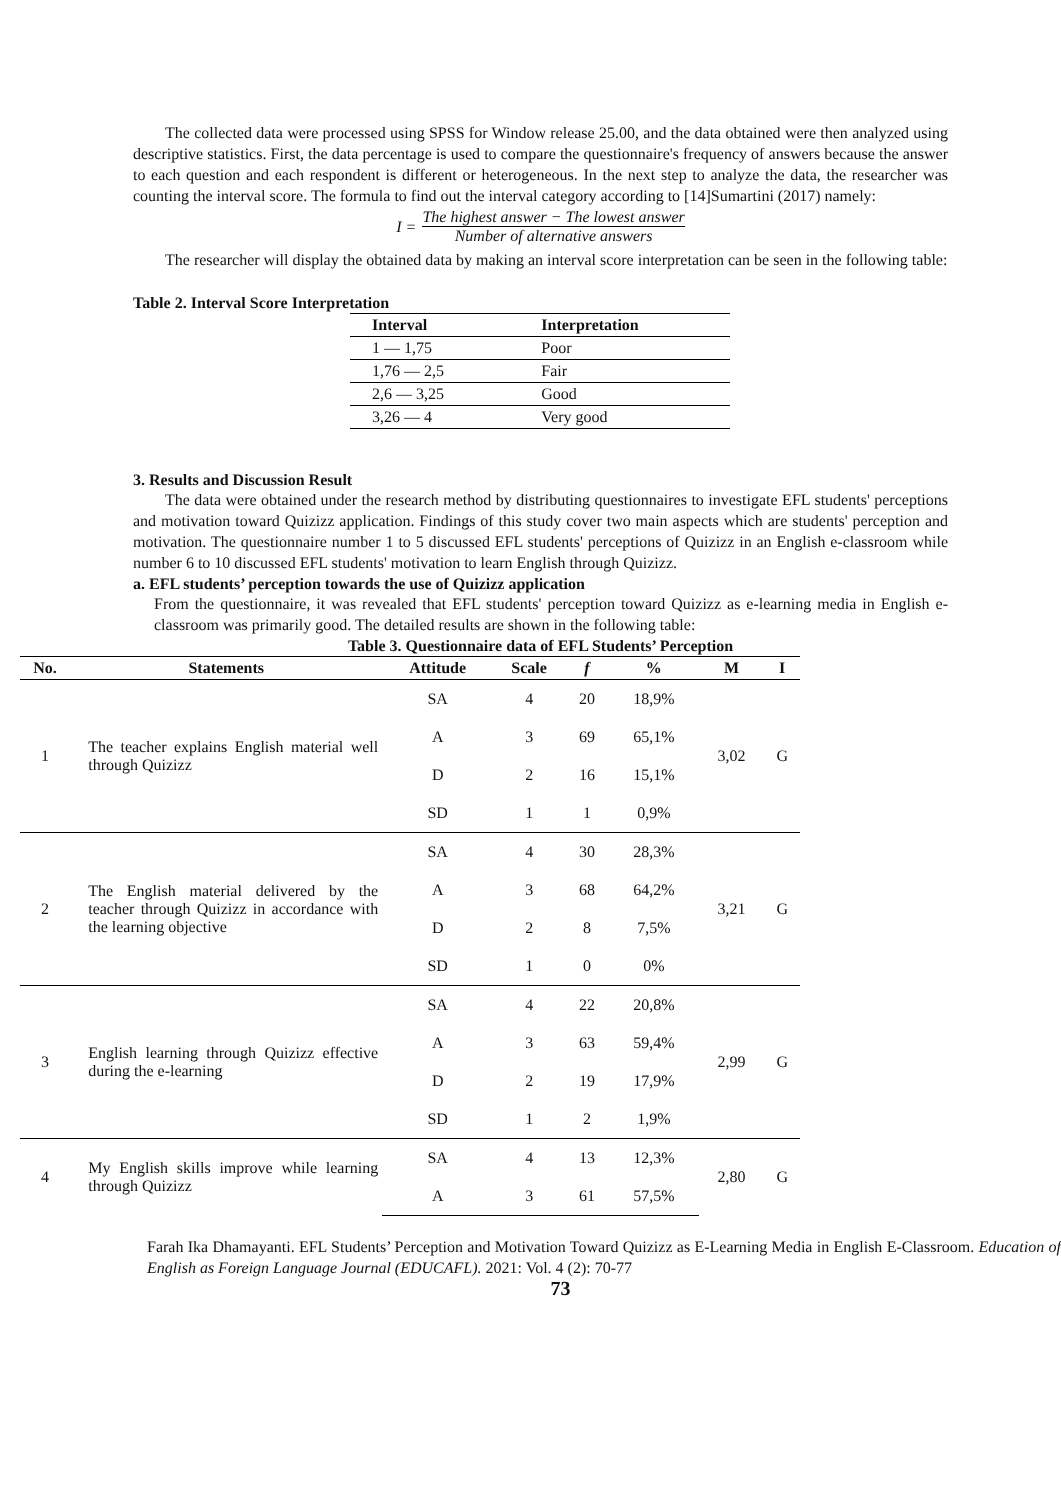The collected data were processed using SPSS for Window release 25.00, and the data obtained were then analyzed using descriptive statistics. First, the data percentage is used to compare the questionnaire's frequency of answers because the answer to each question and each respondent is different or heterogeneous. In the next step to analyze the data, the researcher was counting the interval score. The formula to find out the interval category according to [14]Sumartini (2017) namely:
I = The highest answer − The lowest answer Number of alternative answers
The researcher will display the obtained data by making an interval score interpretation can be seen in the following table:
Table 2. Interval Score Interpretation
| Interval | Interpretation |
| --- | --- |
| 1 — 1,75 | Poor |
| 1,76 — 2,5 | Fair |
| 2,6 — 3,25 | Good |
| 3,26 — 4 | Very good |
3. Results and Discussion Result
The data were obtained under the research method by distributing questionnaires to investigate EFL students' perceptions and motivation toward Quizizz application. Findings of this study cover two main aspects which are students' perception and motivation. The questionnaire number 1 to 5 discussed EFL students' perceptions of Quizizz in an English e-classroom while number 6 to 10 discussed EFL students' motivation to learn English through Quizizz.
a. EFL students’ perception towards the use of Quizizz application
From the questionnaire, it was revealed that EFL students' perception toward Quizizz as e-learning media in English e-classroom was primarily good. The detailed results are shown in the following table:
Table 3. Questionnaire data of EFL Students’ Perception
| No. | Statements | Attitude | Scale | f | % | M | I |
| --- | --- | --- | --- | --- | --- | --- | --- |
| 1 | The teacher explains English material well through Quizizz | SA | 4 | 20 | 18,9% | 3,02 | G |
| | | A | 3 | 69 | 65,1% | | |
| | | D | 2 | 16 | 15,1% | | |
| | | SD | 1 | 1 | 0,9% | | |
| 2 | The English material delivered by the teacher through Quizizz in accordance with the learning objective | SA | 4 | 30 | 28,3% | 3,21 | G |
| | | A | 3 | 68 | 64,2% | | |
| | | D | 2 | 8 | 7,5% | | |
| | | SD | 1 | 0 | 0% | | |
| 3 | English learning through Quizizz effective during the e-learning | SA | 4 | 22 | 20,8% | 2,99 | G |
| | | A | 3 | 63 | 59,4% | | |
| | | D | 2 | 19 | 17,9% | | |
| | | SD | 1 | 2 | 1,9% | | |
| 4 | My English skills improve while learning through Quizizz | SA | 4 | 13 | 12,3% | 2,80 | G |
| | | A | 3 | 61 | 57,5% | | |
Farah Ika Dhamayanti. EFL Students’ Perception and Motivation Toward Quizizz as E-Learning Media in English E-Classroom. Education of English as Foreign Language Journal (EDUCAFL). 2021: Vol. 4 (2): 70-77
73